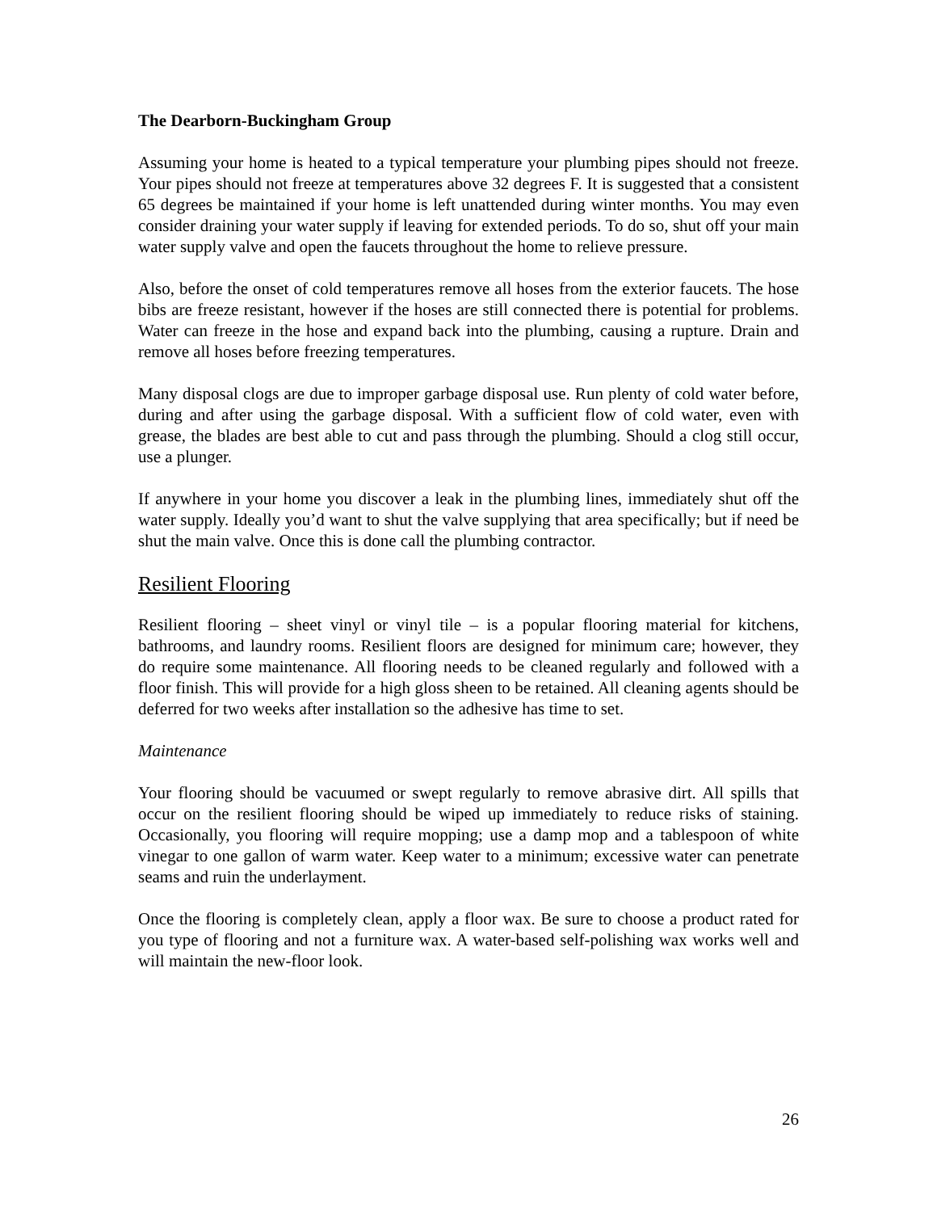The Dearborn-Buckingham Group
Assuming your home is heated to a typical temperature your plumbing pipes should not freeze. Your pipes should not freeze at temperatures above 32 degrees F. It is suggested that a consistent 65 degrees be maintained if your home is left unattended during winter months. You may even consider draining your water supply if leaving for extended periods. To do so, shut off your main water supply valve and open the faucets throughout the home to relieve pressure.
Also, before the onset of cold temperatures remove all hoses from the exterior faucets. The hose bibs are freeze resistant, however if the hoses are still connected there is potential for problems. Water can freeze in the hose and expand back into the plumbing, causing a rupture. Drain and remove all hoses before freezing temperatures.
Many disposal clogs are due to improper garbage disposal use. Run plenty of cold water before, during and after using the garbage disposal. With a sufficient flow of cold water, even with grease, the blades are best able to cut and pass through the plumbing. Should a clog still occur, use a plunger.
If anywhere in your home you discover a leak in the plumbing lines, immediately shut off the water supply. Ideally you’d want to shut the valve supplying that area specifically; but if need be shut the main valve. Once this is done call the plumbing contractor.
Resilient Flooring
Resilient flooring – sheet vinyl or vinyl tile – is a popular flooring material for kitchens, bathrooms, and laundry rooms. Resilient floors are designed for minimum care; however, they do require some maintenance. All flooring needs to be cleaned regularly and followed with a floor finish. This will provide for a high gloss sheen to be retained. All cleaning agents should be deferred for two weeks after installation so the adhesive has time to set.
Maintenance
Your flooring should be vacuumed or swept regularly to remove abrasive dirt. All spills that occur on the resilient flooring should be wiped up immediately to reduce risks of staining. Occasionally, you flooring will require mopping; use a damp mop and a tablespoon of white vinegar to one gallon of warm water. Keep water to a minimum; excessive water can penetrate seams and ruin the underlayment.
Once the flooring is completely clean, apply a floor wax. Be sure to choose a product rated for you type of flooring and not a furniture wax. A water-based self-polishing wax works well and will maintain the new-floor look.
26